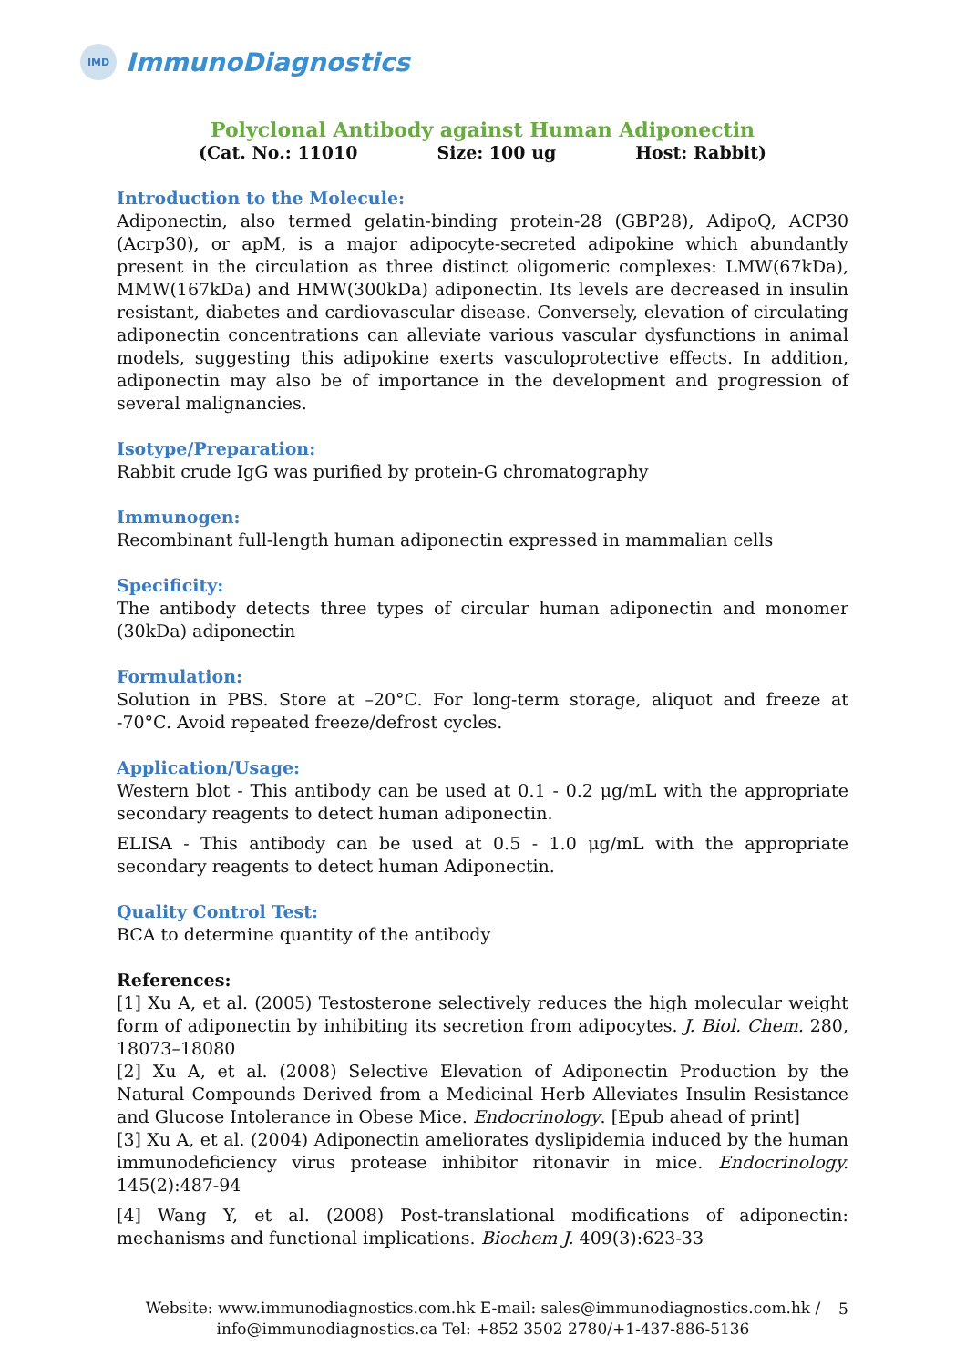IMD
ImmunoDiagnostics
Polyclonal Antibody against Human Adiponectin
(Cat. No.: 11010 Size: 100 ug Host: Rabbit)
Introduction to the Molecule:
Adiponectin, also termed gelatin-binding protein-28 (GBP28), AdipoQ, ACP30 (Acrp30), or apM, is a major adipocyte-secreted adipokine which abundantly present in the circulation as three distinct oligomeric complexes: LMW(67kDa), MMW(167kDa) and HMW(300kDa) adiponectin. Its levels are decreased in insulin resistant, diabetes and cardiovascular disease. Conversely, elevation of circulating adiponectin concentrations can alleviate various vascular dysfunctions in animal models, suggesting this adipokine exerts vasculoprotective effects. In addition, adiponectin may also be of importance in the development and progression of several malignancies.
Isotype/Preparation:
Rabbit crude IgG was purified by protein-G chromatography
Immunogen:
Recombinant full-length human adiponectin expressed in mammalian cells
Specificity:
The antibody detects three types of circular human adiponectin and monomer (30kDa) adiponectin
Formulation:
Solution in PBS. Store at –20°C. For long-term storage, aliquot and freeze at -70°C. Avoid repeated freeze/defrost cycles.
Application/Usage:
Western blot - This antibody can be used at 0.1 - 0.2 μg/mL with the appropriate secondary reagents to detect human adiponectin.
ELISA - This antibody can be used at 0.5 - 1.0 μg/mL with the appropriate secondary reagents to detect human Adiponectin.
Quality Control Test:
BCA to determine quantity of the antibody
References:
[1] Xu A, et al. (2005) Testosterone selectively reduces the high molecular weight form of adiponectin by inhibiting its secretion from adipocytes. J. Biol. Chem. 280, 18073–18080
[2] Xu A, et al. (2008) Selective Elevation of Adiponectin Production by the Natural Compounds Derived from a Medicinal Herb Alleviates Insulin Resistance and Glucose Intolerance in Obese Mice. Endocrinology. [Epub ahead of print]
[3] Xu A, et al. (2004) Adiponectin ameliorates dyslipidemia induced by the human immunodeficiency virus protease inhibitor ritonavir in mice. Endocrinology. 145(2):487-94
[4] Wang Y, et al. (2008) Post-translational modifications of adiponectin: mechanisms and functional implications. Biochem J. 409(3):623-33
Website: www.immunodiagnostics.com.hk E-mail: sales@immunodiagnostics.com.hk /
info@immunodiagnostics.ca Tel: +852 3502 2780/+1-437-886-5136
5